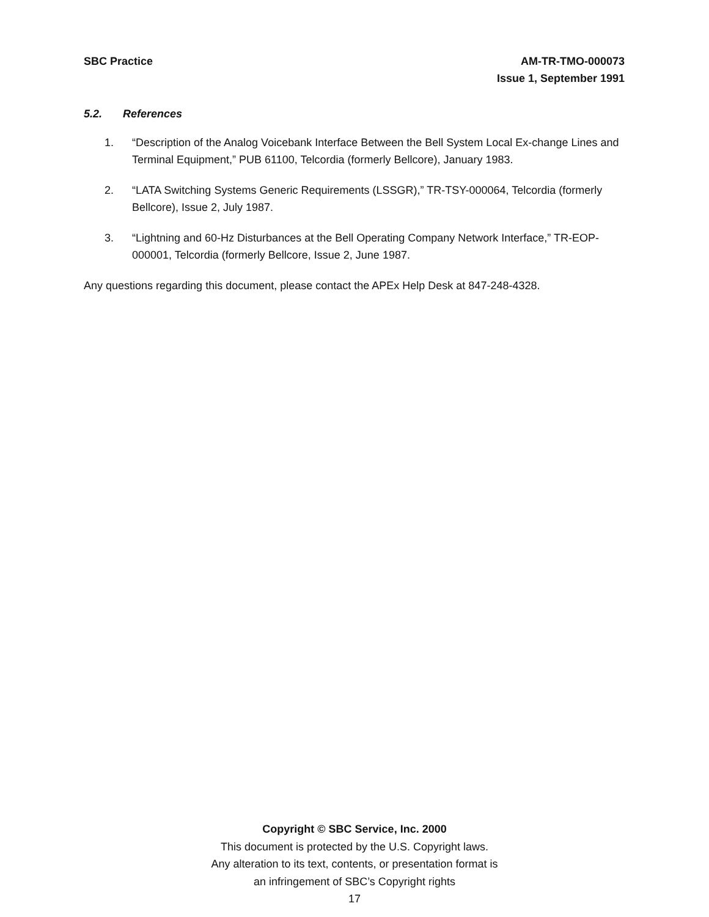SBC Practice AM-TR-TMO-000073
Issue 1, September 1991
5.2. References
1. “Description of the Analog Voicebank Interface Between the Bell System Local Ex-change Lines and Terminal Equipment,” PUB 61100, Telcordia (formerly Bellcore), January 1983.
2. “LATA Switching Systems Generic Requirements (LSSGR),” TR-TSY-000064, Telcordia (formerly Bellcore), Issue 2, July 1987.
3. “Lightning and 60-Hz Disturbances at the Bell Operating Company Network Interface,” TR-EOP-000001, Telcordia (formerly Bellcore, Issue 2, June 1987.
Any questions regarding this document, please contact the APEx Help Desk at 847-248-4328.
Copyright © SBC Service, Inc. 2000
This document is protected by the U.S. Copyright laws.
Any alteration to its text, contents, or presentation format is
an infringement of SBC’s Copyright rights
17